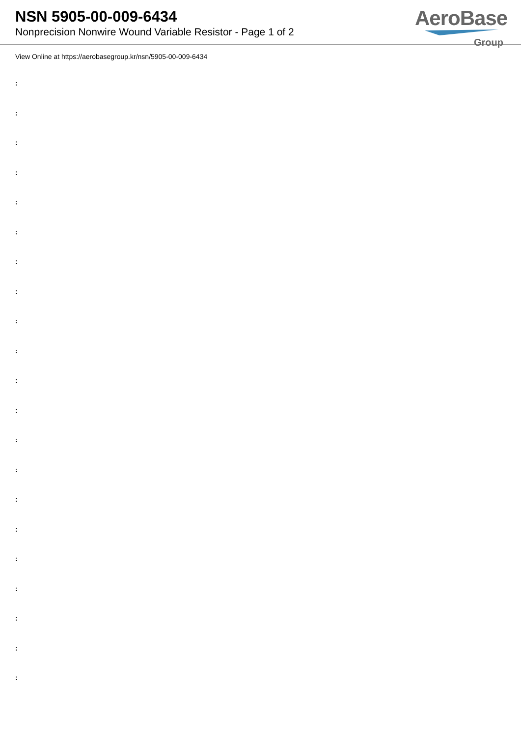NSN 5905-00-009-6434
Nonprecision Nonwire Wound Variable Resistor - Page 1 of 2
AeroBase
Group
View Online at https://aerobasegroup.kr/nsn/5905-00-009-6434
:
:
:
:
:
:
:
:
:
:
:
:
:
:
:
:
:
:
:
:
: